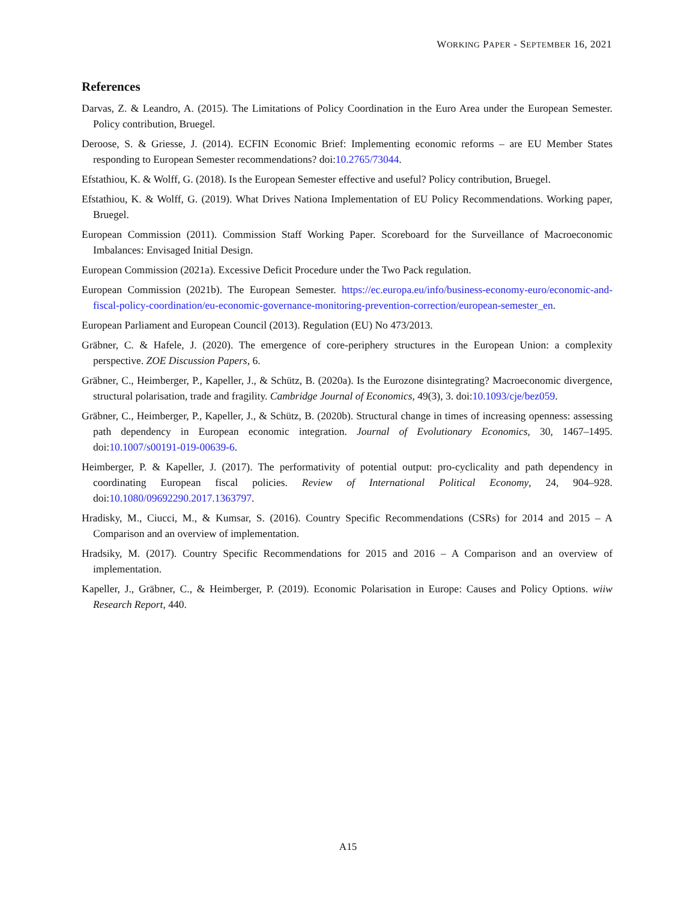WORKING PAPER - SEPTEMBER 16, 2021
References
Darvas, Z. & Leandro, A. (2015). The Limitations of Policy Coordination in the Euro Area under the European Semester. Policy contribution, Bruegel.
Deroose, S. & Griesse, J. (2014). ECFIN Economic Brief: Implementing economic reforms – are EU Member States responding to European Semester recommendations? doi:10.2765/73044.
Efstathiou, K. & Wolff, G. (2018). Is the European Semester effective and useful? Policy contribution, Bruegel.
Efstathiou, K. & Wolff, G. (2019). What Drives Nationa Implementation of EU Policy Recommendations. Working paper, Bruegel.
European Commission (2011). Commission Staff Working Paper. Scoreboard for the Surveillance of Macroeconomic Imbalances: Envisaged Initial Design.
European Commission (2021a). Excessive Deficit Procedure under the Two Pack regulation.
European Commission (2021b). The European Semester. https://ec.europa.eu/info/business-economy-euro/economic-and-fiscal-policy-coordination/eu-economic-governance-monitoring-prevention-correction/european-semester_en.
European Parliament and European Council (2013). Regulation (EU) No 473/2013.
Gräbner, C. & Hafele, J. (2020). The emergence of core-periphery structures in the European Union: a complexity perspective. ZOE Discussion Papers, 6.
Gräbner, C., Heimberger, P., Kapeller, J., & Schütz, B. (2020a). Is the Eurozone disintegrating? Macroeconomic divergence, structural polarisation, trade and fragility. Cambridge Journal of Economics, 49(3), 3. doi:10.1093/cje/bez059.
Gräbner, C., Heimberger, P., Kapeller, J., & Schütz, B. (2020b). Structural change in times of increasing openness: assessing path dependency in European economic integration. Journal of Evolutionary Economics, 30, 1467–1495. doi:10.1007/s00191-019-00639-6.
Heimberger, P. & Kapeller, J. (2017). The performativity of potential output: pro-cyclicality and path dependency in coordinating European fiscal policies. Review of International Political Economy, 24, 904–928. doi:10.1080/09692290.2017.1363797.
Hradisky, M., Ciucci, M., & Kumsar, S. (2016). Country Specific Recommendations (CSRs) for 2014 and 2015 – A Comparison and an overview of implementation.
Hradsiky, M. (2017). Country Specific Recommendations for 2015 and 2016 – A Comparison and an overview of implementation.
Kapeller, J., Gräbner, C., & Heimberger, P. (2019). Economic Polarisation in Europe: Causes and Policy Options. wiiw Research Report, 440.
A15